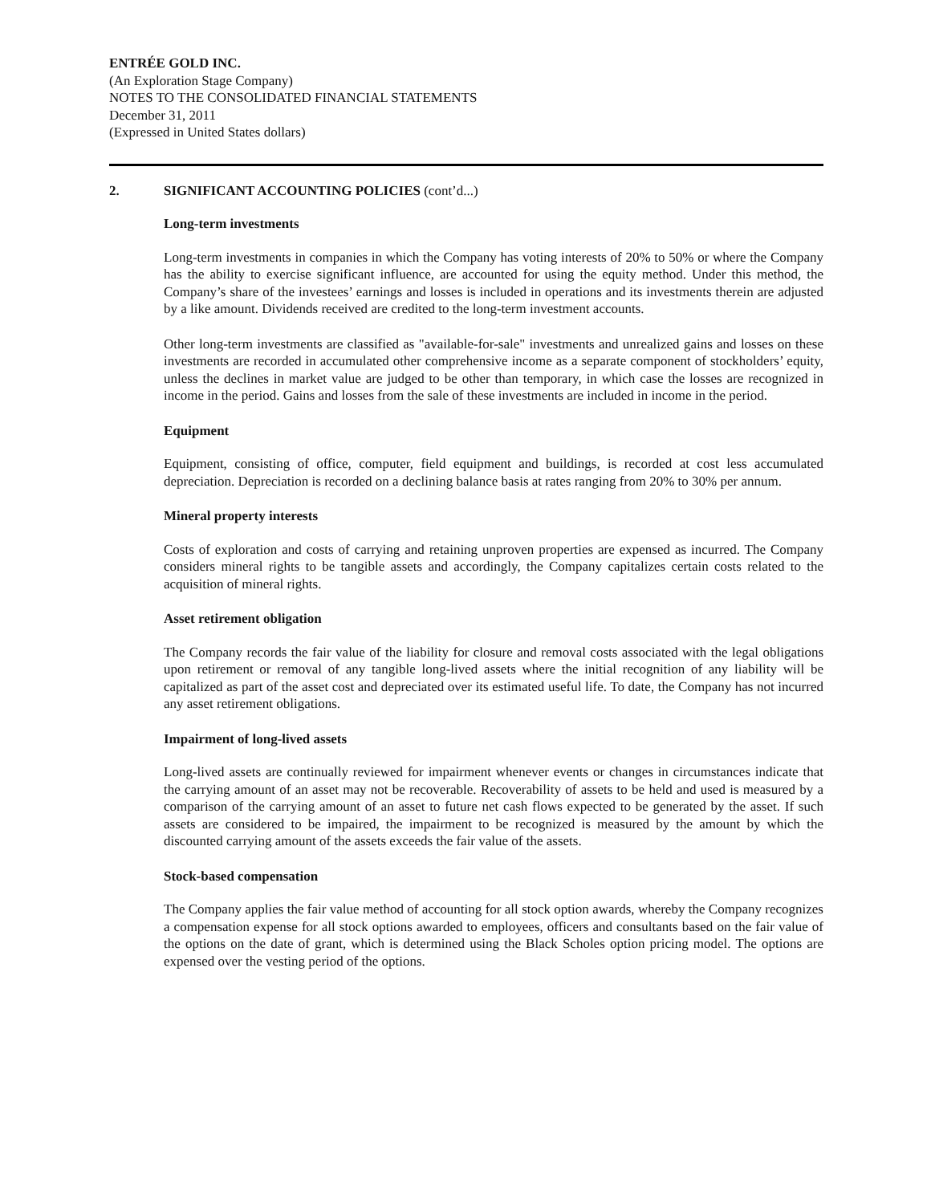ENTRÉE GOLD INC.
(An Exploration Stage Company)
NOTES TO THE CONSOLIDATED FINANCIAL STATEMENTS
December 31, 2011
(Expressed in United States dollars)
2. SIGNIFICANT ACCOUNTING POLICIES (cont’d...)
Long-term investments
Long-term investments in companies in which the Company has voting interests of 20% to 50% or where the Company has the ability to exercise significant influence, are accounted for using the equity method. Under this method, the Company’s share of the investees’ earnings and losses is included in operations and its investments therein are adjusted by a like amount. Dividends received are credited to the long-term investment accounts.
Other long-term investments are classified as "available-for-sale" investments and unrealized gains and losses on these investments are recorded in accumulated other comprehensive income as a separate component of stockholders’ equity, unless the declines in market value are judged to be other than temporary, in which case the losses are recognized in income in the period. Gains and losses from the sale of these investments are included in income in the period.
Equipment
Equipment, consisting of office, computer, field equipment and buildings, is recorded at cost less accumulated depreciation. Depreciation is recorded on a declining balance basis at rates ranging from 20% to 30% per annum.
Mineral property interests
Costs of exploration and costs of carrying and retaining unproven properties are expensed as incurred. The Company considers mineral rights to be tangible assets and accordingly, the Company capitalizes certain costs related to the acquisition of mineral rights.
Asset retirement obligation
The Company records the fair value of the liability for closure and removal costs associated with the legal obligations upon retirement or removal of any tangible long-lived assets where the initial recognition of any liability will be capitalized as part of the asset cost and depreciated over its estimated useful life. To date, the Company has not incurred any asset retirement obligations.
Impairment of long-lived assets
Long-lived assets are continually reviewed for impairment whenever events or changes in circumstances indicate that the carrying amount of an asset may not be recoverable. Recoverability of assets to be held and used is measured by a comparison of the carrying amount of an asset to future net cash flows expected to be generated by the asset. If such assets are considered to be impaired, the impairment to be recognized is measured by the amount by which the discounted carrying amount of the assets exceeds the fair value of the assets.
Stock-based compensation
The Company applies the fair value method of accounting for all stock option awards, whereby the Company recognizes a compensation expense for all stock options awarded to employees, officers and consultants based on the fair value of the options on the date of grant, which is determined using the Black Scholes option pricing model. The options are expensed over the vesting period of the options.